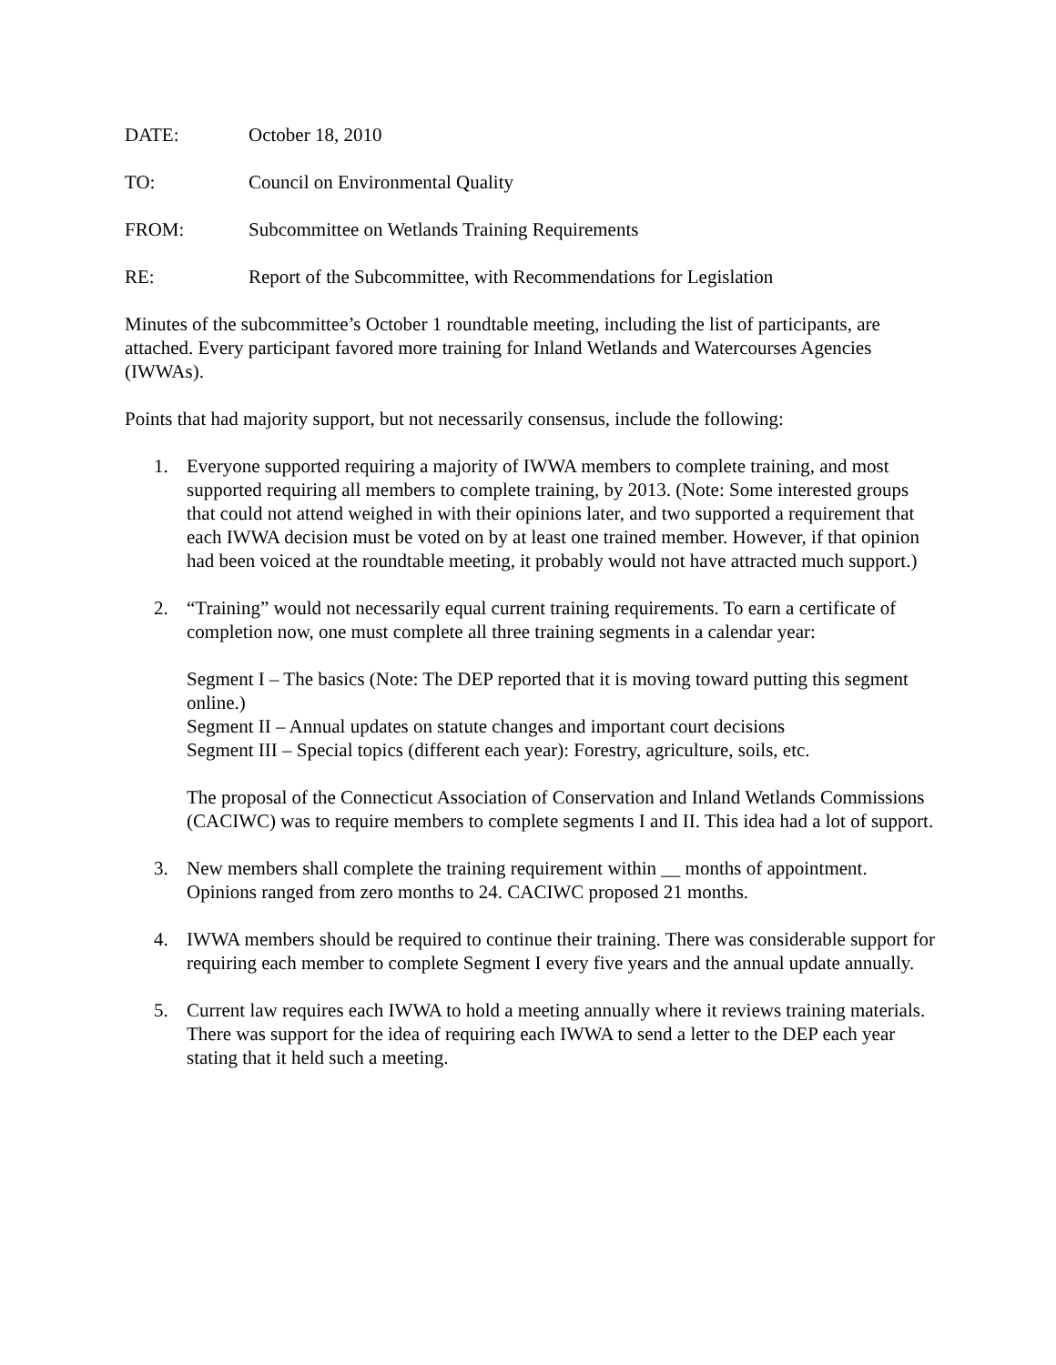DATE: October 18, 2010
TO: Council on Environmental Quality
FROM: Subcommittee on Wetlands Training Requirements
RE: Report of the Subcommittee, with Recommendations for Legislation
Minutes of the subcommittee’s October 1 roundtable meeting, including the list of participants, are attached. Every participant favored more training for Inland Wetlands and Watercourses Agencies (IWWAs).
Points that had majority support, but not necessarily consensus, include the following:
1. Everyone supported requiring a majority of IWWA members to complete training, and most supported requiring all members to complete training, by 2013. (Note: Some interested groups that could not attend weighed in with their opinions later, and two supported a requirement that each IWWA decision must be voted on by at least one trained member. However, if that opinion had been voiced at the roundtable meeting, it probably would not have attracted much support.)
2. “Training” would not necessarily equal current training requirements. To earn a certificate of completion now, one must complete all three training segments in a calendar year:
Segment I – The basics (Note: The DEP reported that it is moving toward putting this segment online.)
Segment II – Annual updates on statute changes and important court decisions
Segment III – Special topics (different each year): Forestry, agriculture, soils, etc.
The proposal of the Connecticut Association of Conservation and Inland Wetlands Commissions (CACIWC) was to require members to complete segments I and II. This idea had a lot of support.
3. New members shall complete the training requirement within __ months of appointment. Opinions ranged from zero months to 24. CACIWC proposed 21 months.
4. IWWA members should be required to continue their training. There was considerable support for requiring each member to complete Segment I every five years and the annual update annually.
5. Current law requires each IWWA to hold a meeting annually where it reviews training materials. There was support for the idea of requiring each IWWA to send a letter to the DEP each year stating that it held such a meeting.